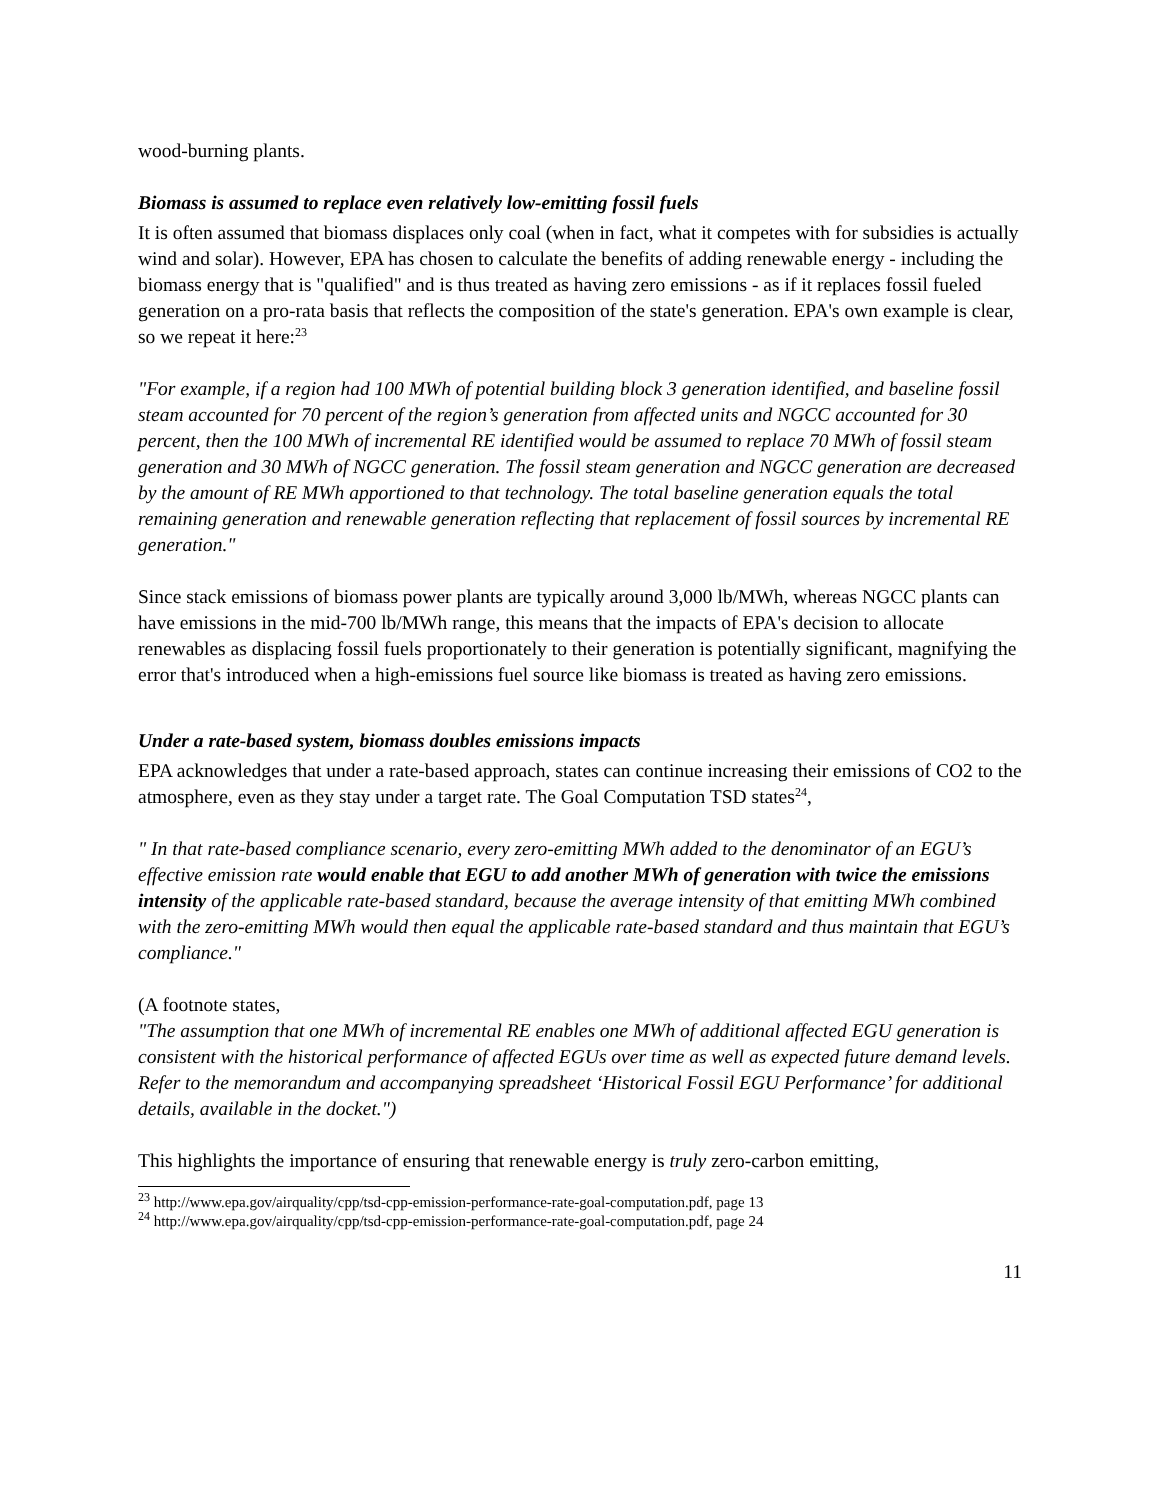wood-burning plants.
Biomass is assumed to replace even relatively low-emitting fossil fuels
It is often assumed that biomass displaces only coal (when in fact, what it competes with for subsidies is actually wind and solar). However, EPA has chosen to calculate the benefits of adding renewable energy - including the biomass energy that is "qualified" and is thus treated as having zero emissions - as if it replaces fossil fueled generation on a pro-rata basis that reflects the composition of the state's generation. EPA's own example is clear, so we repeat it here:<sup>23</sup>
"For example, if a region had 100 MWh of potential building block 3 generation identified, and baseline fossil steam accounted for 70 percent of the region’s generation from affected units and NGCC accounted for 30 percent, then the 100 MWh of incremental RE identified would be assumed to replace 70 MWh of fossil steam generation and 30 MWh of NGCC generation. The fossil steam generation and NGCC generation are decreased by the amount of RE MWh apportioned to that technology. The total baseline generation equals the total remaining generation and renewable generation reflecting that replacement of fossil sources by incremental RE generation."
Since stack emissions of biomass power plants are typically around 3,000 lb/MWh, whereas NGCC plants can have emissions in the mid-700 lb/MWh range, this means that the impacts of EPA's decision to allocate renewables as displacing fossil fuels proportionately to their generation is potentially significant, magnifying the error that's introduced when a high-emissions fuel source like biomass is treated as having zero emissions.
Under a rate-based system, biomass doubles emissions impacts
EPA acknowledges that under a rate-based approach, states can continue increasing their emissions of CO2 to the atmosphere, even as they stay under a target rate. The Goal Computation TSD states<sup>24</sup>,
" In that rate-based compliance scenario, every zero-emitting MWh added to the denominator of an EGU’s effective emission rate would enable that EGU to add another MWh of generation with twice the emissions intensity of the applicable rate-based standard, because the average intensity of that emitting MWh combined with the zero-emitting MWh would then equal the applicable rate-based standard and thus maintain that EGU’s compliance."
(A footnote states,
"The assumption that one MWh of incremental RE enables one MWh of additional affected EGU generation is consistent with the historical performance of affected EGUs over time as well as expected future demand levels. Refer to the memorandum and accompanying spreadsheet ‘Historical Fossil EGU Performance’ for additional details, available in the docket.")
This highlights the importance of ensuring that renewable energy is truly zero-carbon emitting,
<sup>23</sup> http://www.epa.gov/airquality/cpp/tsd-cpp-emission-performance-rate-goal-computation.pdf, page 13
<sup>24</sup> http://www.epa.gov/airquality/cpp/tsd-cpp-emission-performance-rate-goal-computation.pdf, page 24
11